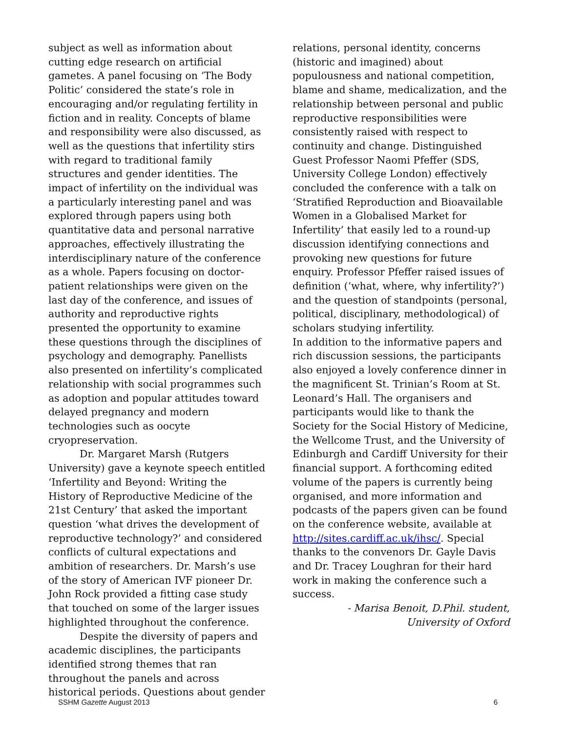subject as well as information about cutting edge research on artificial gametes. A panel focusing on ‘The Body Politic’ considered the state’s role in encouraging and/or regulating fertility in fiction and in reality. Concepts of blame and responsibility were also discussed, as well as the questions that infertility stirs with regard to traditional family structures and gender identities. The impact of infertility on the individual was a particularly interesting panel and was explored through papers using both quantitative data and personal narrative approaches, effectively illustrating the interdisciplinary nature of the conference as a whole. Papers focusing on doctor-patient relationships were given on the last day of the conference, and issues of authority and reproductive rights presented the opportunity to examine these questions through the disciplines of psychology and demography. Panellists also presented on infertility’s complicated relationship with social programmes such as adoption and popular attitudes toward delayed pregnancy and modern technologies such as oocyte cryopreservation.
Dr. Margaret Marsh (Rutgers University) gave a keynote speech entitled ‘Infertility and Beyond: Writing the History of Reproductive Medicine of the 21st Century’ that asked the important question ‘what drives the development of reproductive technology?’ and considered conflicts of cultural expectations and ambition of researchers. Dr. Marsh’s use of the story of American IVF pioneer Dr. John Rock provided a fitting case study that touched on some of the larger issues highlighted throughout the conference.
Despite the diversity of papers and academic disciplines, the participants identified strong themes that ran throughout the panels and across historical periods. Questions about gender
relations, personal identity, concerns (historic and imagined) about populousness and national competition, blame and shame, medicalization, and the relationship between personal and public reproductive responsibilities were consistently raised with respect to continuity and change. Distinguished Guest Professor Naomi Pfeffer (SDS, University College London) effectively concluded the conference with a talk on ‘Stratified Reproduction and Bioavailable Women in a Globalised Market for Infertility’ that easily led to a round-up discussion identifying connections and provoking new questions for future enquiry. Professor Pfeffer raised issues of definition (‘what, where, why infertility?’) and the question of standpoints (personal, political, disciplinary, methodological) of scholars studying infertility.
In addition to the informative papers and rich discussion sessions, the participants also enjoyed a lovely conference dinner in the magnificent St. Trinian’s Room at St. Leonard’s Hall. The organisers and participants would like to thank the Society for the Social History of Medicine, the Wellcome Trust, and the University of Edinburgh and Cardiff University for their financial support. A forthcoming edited volume of the papers is currently being organised, and more information and podcasts of the papers given can be found on the conference website, available at http://sites.cardiff.ac.uk/ihsc/. Special thanks to the convenors Dr. Gayle Davis and Dr. Tracey Loughran for their hard work in making the conference such a success.
- Marisa Benoit, D.Phil. student, University of Oxford
SSHM Gazette August 2013 6